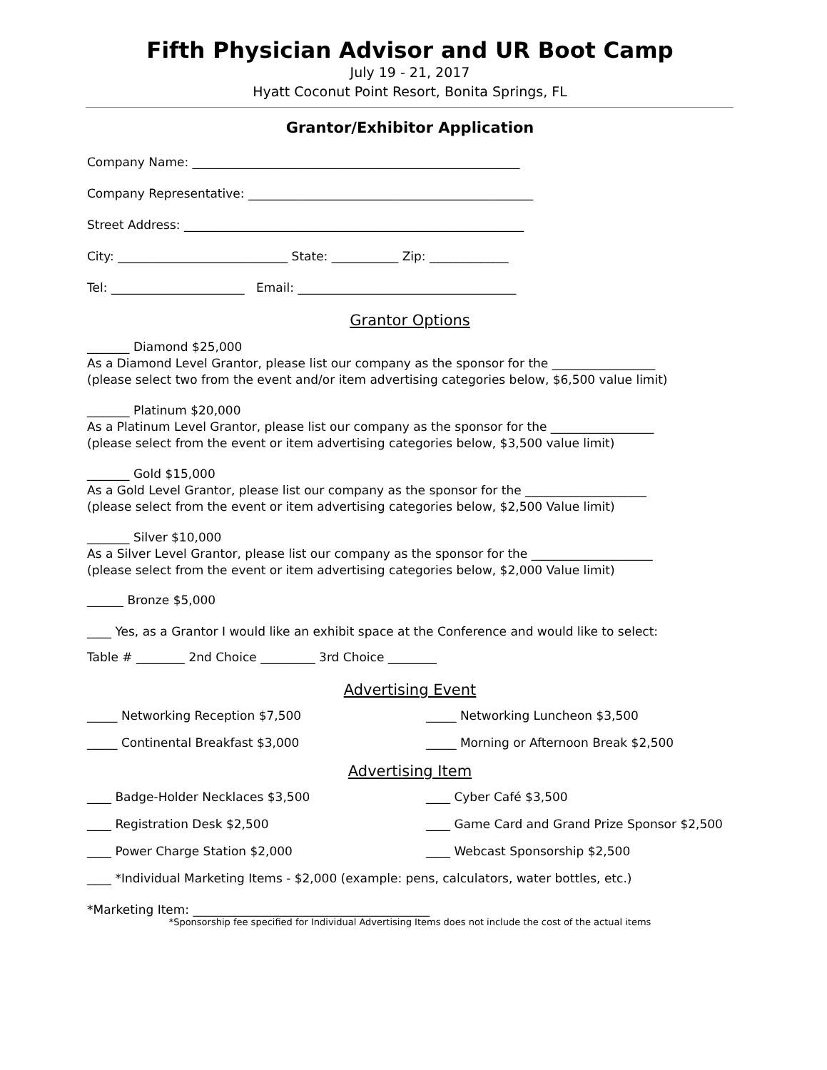Fifth Physician Advisor and UR Boot Camp
July 19 - 21, 2017
Hyatt Coconut Point Resort, Bonita Springs, FL
Grantor/Exhibitor Application
Company Name: ______________________________________________________
Company Representative: _______________________________________________
Street Address: ________________________________________________________
City: ____________________________ State: ___________ Zip: _____________
Tel: ______________________ Email: ____________________________________
Grantor Options
_______ Diamond $25,000
As a Diamond Level Grantor, please list our company as the sponsor for the _________________
(please select two from the event and/or item advertising categories below, $6,500 value limit)
_______ Platinum $20,000
As a Platinum Level Grantor, please list our company as the sponsor for the _________________
(please select from the event or item advertising categories below, $3,500 value limit)
_______ Gold $15,000
As a Gold Level Grantor, please list our company as the sponsor for the ____________________
(please select from the event or item advertising categories below, $2,500 Value limit)
_______ Silver $10,000
As a Silver Level Grantor, please list our company as the sponsor for the ____________________
(please select from the event or item advertising categories below, $2,000 Value limit)
______ Bronze $5,000
____ Yes, as a Grantor I would like an exhibit space at the Conference and would like to select:
Table # ________ 2nd Choice _________ 3rd Choice ________
Advertising Event
_____ Networking Reception $7,500 _____ Networking Luncheon $3,500
_____ Continental Breakfast $3,000 _____ Morning or Afternoon Break $2,500
Advertising Item
____ Badge-Holder Necklaces $3,500 ____ Cyber Café $3,500
____ Registration Desk $2,500 ____ Game Card and Grand Prize Sponsor $2,500
____ Power Charge Station $2,000 ____ Webcast Sponsorship $2,500
____ *Individual Marketing Items - $2,000 (example: pens, calculators, water bottles, etc.)
*Marketing Item: _______________________________________
*Sponsorship fee specified for Individual Advertising Items does not include the cost of the actual items